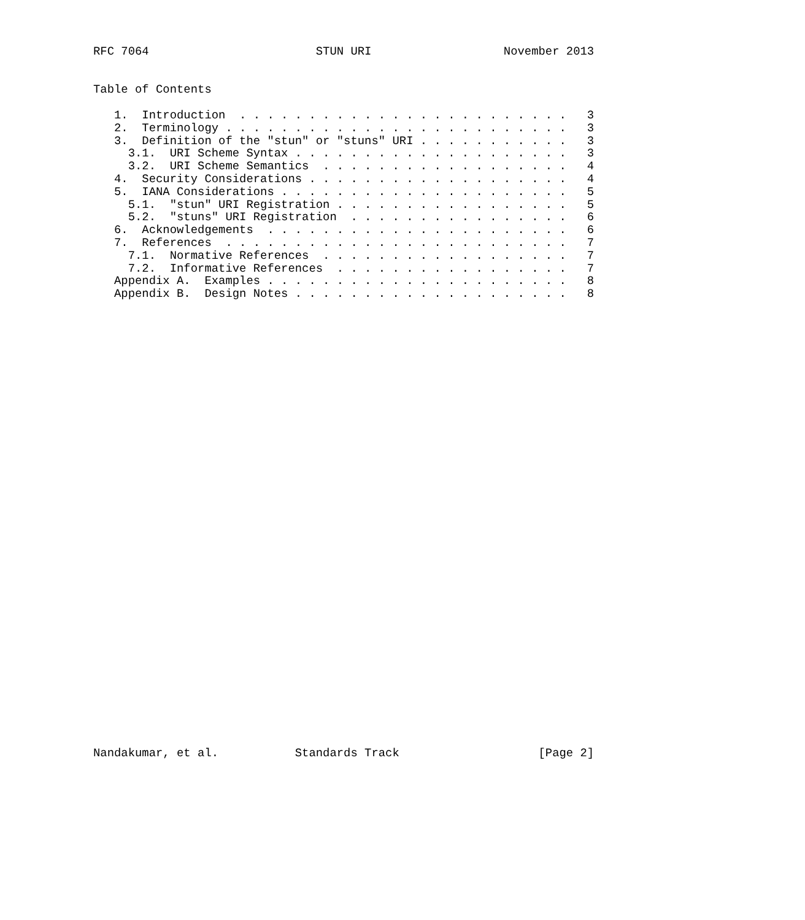RFC 7064                        STUN URI                   November 2013


Table of Contents

   1.  Introduction  . . . . . . . . . . . . . . . . . . . . . . . .   3
   2.  Terminology . . . . . . . . . . . . . . . . . . . . . . . . .   3
   3.  Definition of the "stun" or "stuns" URI . . . . . . . . . . .   3
     3.1.  URI Scheme Syntax . . . . . . . . . . . . . . . . . . . .   3
     3.2.  URI Scheme Semantics  . . . . . . . . . . . . . . . . . .   4
   4.  Security Considerations . . . . . . . . . . . . . . . . . . .   4
   5.  IANA Considerations . . . . . . . . . . . . . . . . . . . . .   5
     5.1.  "stun" URI Registration . . . . . . . . . . . . . . . . .   5
     5.2.  "stuns" URI Registration  . . . . . . . . . . . . . . . .   6
   6.  Acknowledgements  . . . . . . . . . . . . . . . . . . . . . .   6
   7.  References  . . . . . . . . . . . . . . . . . . . . . . . . .   7
     7.1.  Normative References  . . . . . . . . . . . . . . . . . .   7
     7.2.  Informative References  . . . . . . . . . . . . . . . . .   7
   Appendix A.  Examples . . . . . . . . . . . . . . . . . . . . . .   8
   Appendix B.  Design Notes . . . . . . . . . . . . . . . . . . . .   8



































Nandakumar, et al.           Standards Track                    [Page 2]